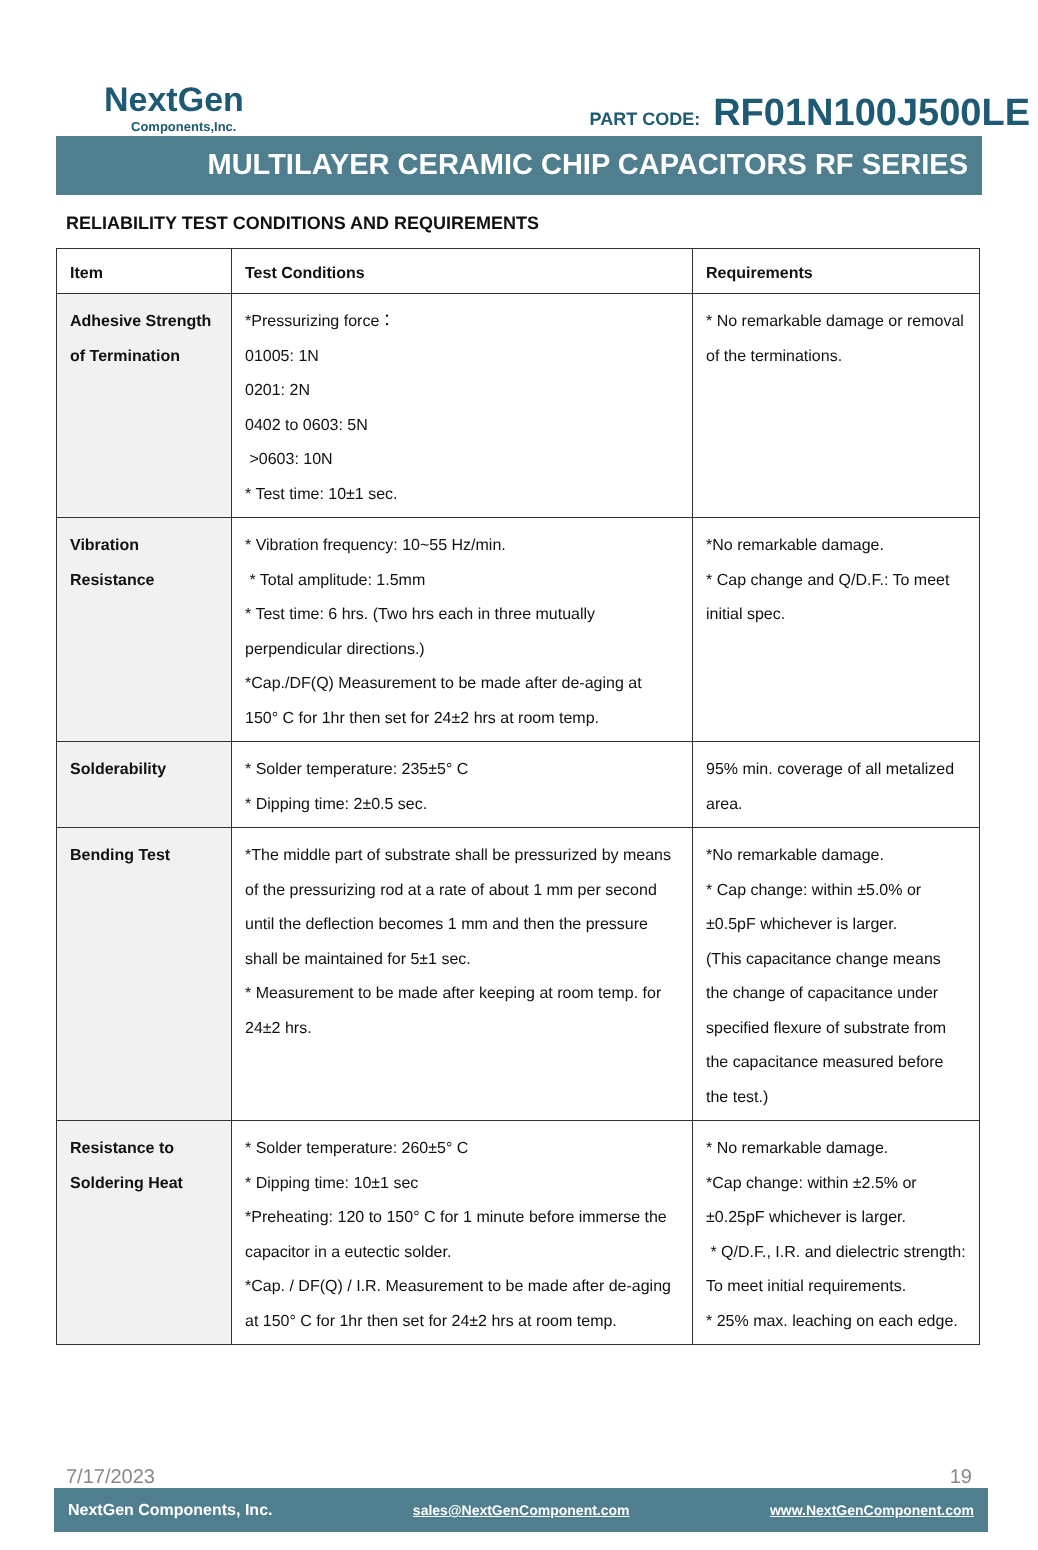NextGen
Components,Inc.
PART CODE: RF01N100J500LE
MULTILAYER CERAMIC CHIP CAPACITORS RF SERIES
RELIABILITY TEST CONDITIONS AND REQUIREMENTS
| Item | Test Conditions | Requirements |
| --- | --- | --- |
| Adhesive Strength of Termination | *Pressurizing force： 01005: 1N 0201: 2N 0402 to 0603: 5N >0603: 10N * Test time: 10±1 sec. | * No remarkable damage or removal of the terminations. |
| Vibration Resistance | * Vibration frequency: 10~55 Hz/min. * Total amplitude: 1.5mm * Test time: 6 hrs. (Two hrs each in three mutually perpendicular directions.) *Cap./DF(Q) Measurement to be made after de-aging at 150° C for 1hr then set for 24±2 hrs at room temp. | *No remarkable damage. * Cap change and Q/D.F.: To meet initial spec. |
| Solderability | * Solder temperature: 235±5° C * Dipping time: 2±0.5 sec. | 95% min. coverage of all metalized area. |
| Bending Test | *The middle part of substrate shall be pressurized by means of the pressurizing rod at a rate of about 1 mm per second until the deflection becomes 1 mm and then the pressure shall be maintained for 5±1 sec. * Measurement to be made after keeping at room temp. for 24±2 hrs. | *No remarkable damage. * Cap change: within ±5.0% or ±0.5pF whichever is larger. (This capacitance change means the change of capacitance under specified flexure of substrate from the capacitance measured before the test.) |
| Resistance to Soldering Heat | * Solder temperature: 260±5° C * Dipping time: 10±1 sec *Preheating: 120 to 150° C for 1 minute before immerse the capacitor in a eutectic solder. *Cap. / DF(Q) / I.R. Measurement to be made after de-aging at 150° C for 1hr then set for 24±2 hrs at room temp. | * No remarkable damage. *Cap change: within ±2.5% or ±0.25pF whichever is larger. * Q/D.F., I.R. and dielectric strength: To meet initial requirements. * 25% max. leaching on each edge. |
7/17/2023 19
NextGen Components, Inc. sales@NextGenComponent.com www.NextGenComponent.com